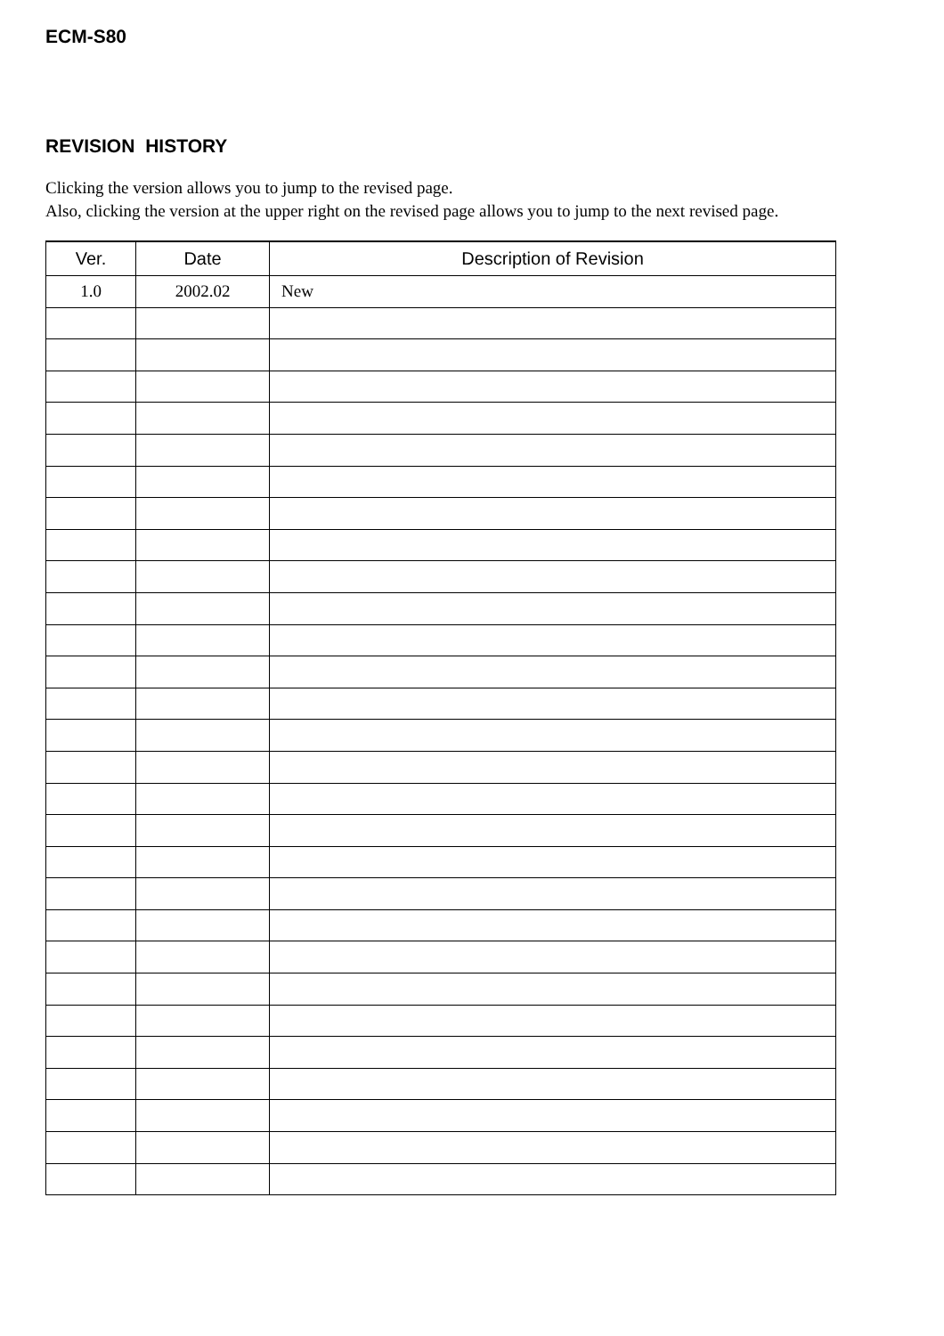ECM-S80
REVISION HISTORY
Clicking the version allows you to jump to the revised page.
Also, clicking the version at the upper right on the revised page allows you to jump to the next revised page.
| Ver. | Date | Description of Revision |
| --- | --- | --- |
| 1.0 | 2002.02 | New |